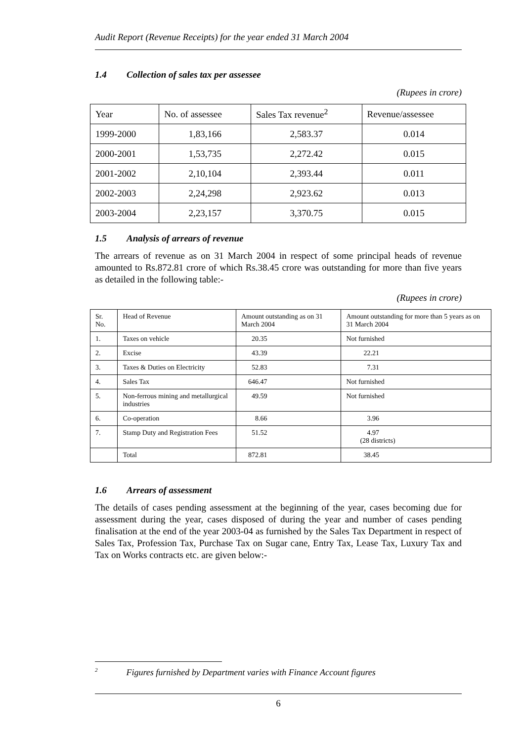Audit Report (Revenue Receipts) for the year ended 31 March 2004
1.4 Collection of sales tax per assessee
(Rupees in crore)
| Year | No. of assessee | Sales Tax revenue<sup>2</sup> | Revenue/assessee |
| 1999-2000 | 1,83,166 | 2,583.37 | 0.014 |
| 2000-2001 | 1,53,735 | 2,272.42 | 0.015 |
| 2001-2002 | 2,10,104 | 2,393.44 | 0.011 |
| 2002-2003 | 2,24,298 | 2,923.62 | 0.013 |
| 2003-2004 | 2,23,157 | 3,370.75 | 0.015 |
1.5 Analysis of arrears of revenue
The arrears of revenue as on 31 March 2004 in respect of some principal heads of revenue amounted to Rs.872.81 crore of which Rs.38.45 crore was outstanding for more than five years as detailed in the following table:-
(Rupees in crore)
| Sr. No. | Head of Revenue | Amount outstanding as on 31 March 2004 | Amount outstanding for more than 5 years as on 31 March 2004 |
| 1. | Taxes on vehicle | 20.35 | Not furnished |
| 2. | Excise | 43.39 | 22.21 |
| 3. | Taxes & Duties on Electricity | 52.83 | 7.31 |
| 4. | Sales Tax | 646.47 | Not furnished |
| 5. | Non-ferrous mining and metallurgical industries | 49.59 | Not furnished |
| 6. | Co-operation | 8.66 | 3.96 |
| 7. | Stamp Duty and Registration Fees | 51.52 | 4.97 (28 districts) |
| | Total | 872.81 | 38.45 |
1.6 Arrears of assessment
The details of cases pending assessment at the beginning of the year, cases becoming due for assessment during the year, cases disposed of during the year and number of cases pending finalisation at the end of the year 2003-04 as furnished by the Sales Tax Department in respect of Sales Tax, Profession Tax, Purchase Tax on Sugar cane, Entry Tax, Lease Tax, Luxury Tax and Tax on Works contracts etc. are given below:-
<sup>2</sup> Figures furnished by Department varies with Finance Account figures
6